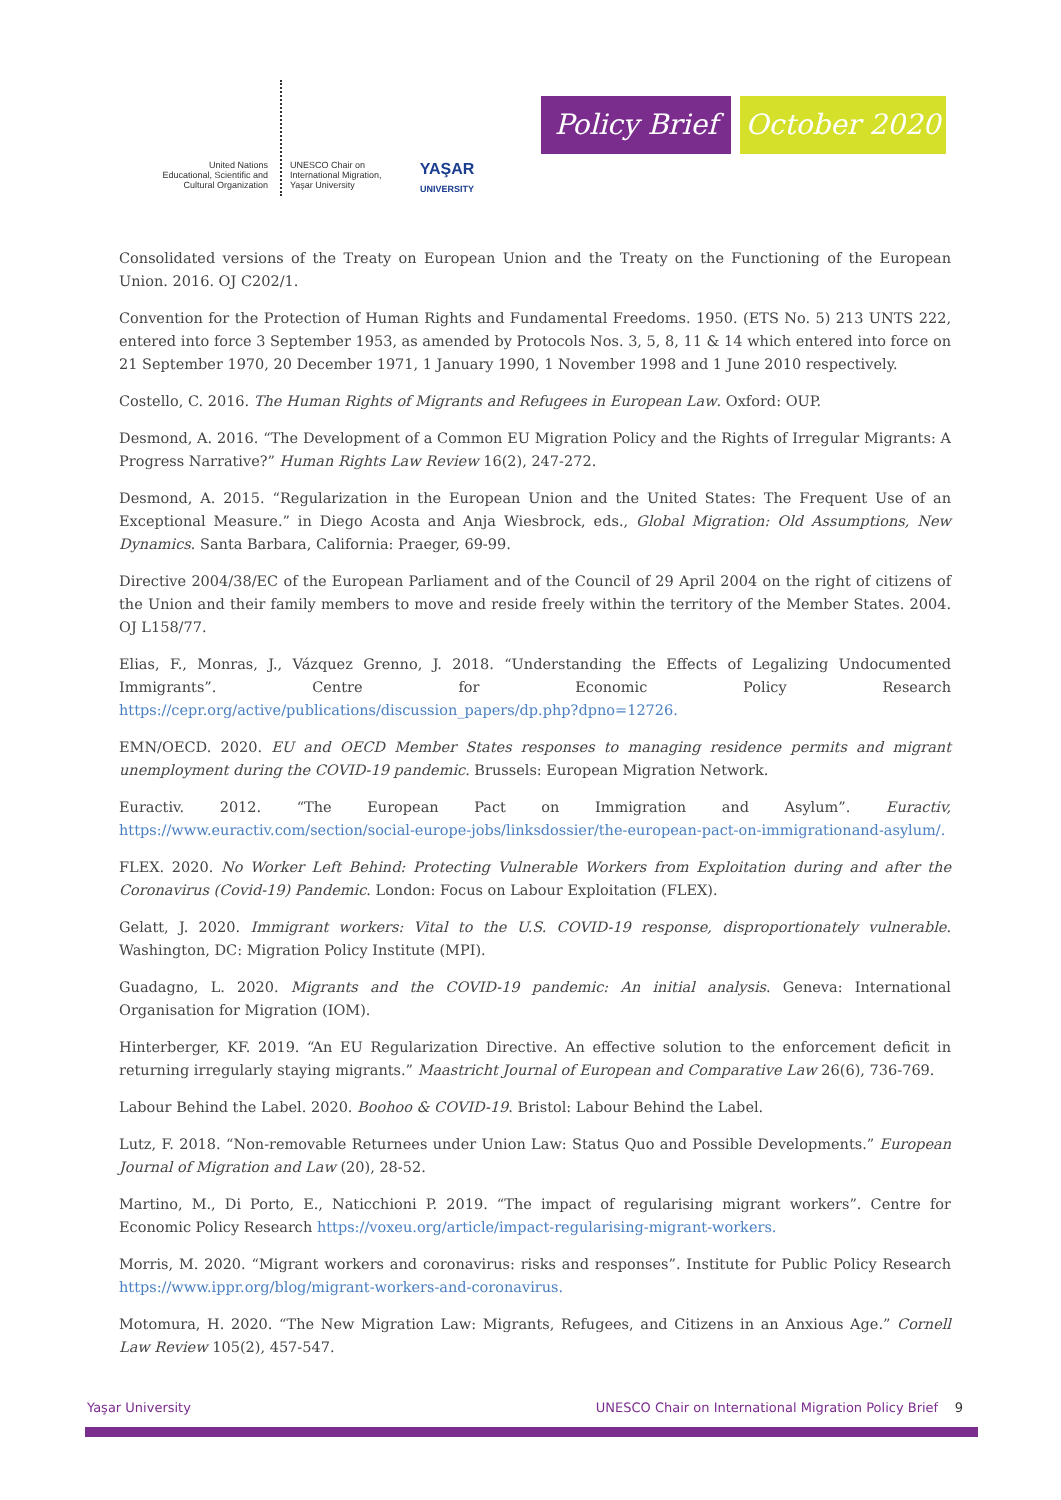United Nations
Educational, Scientific and
Cultural Organization
UNESCO Chair on
International Migration,
Yaşar University
YAŞAR
UNIVERSITY
Policy Brief
October 2020
Consolidated versions of the Treaty on European Union and the Treaty on the Functioning of the European Union. 2016. OJ C202/1.
Convention for the Protection of Human Rights and Fundamental Freedoms. 1950. (ETS No. 5) 213 UNTS 222, entered into force 3 September 1953, as amended by Protocols Nos. 3, 5, 8, 11 & 14 which entered into force on 21 September 1970, 20 December 1971, 1 January 1990, 1 November 1998 and 1 June 2010 respectively.
Costello, C. 2016. The Human Rights of Migrants and Refugees in European Law. Oxford: OUP.
Desmond, A. 2016. “The Development of a Common EU Migration Policy and the Rights of Irregular Migrants: A Progress Narrative?” Human Rights Law Review 16(2), 247-272.
Desmond, A. 2015. “Regularization in the European Union and the United States: The Frequent Use of an Exceptional Measure.” in Diego Acosta and Anja Wiesbrock, eds., Global Migration: Old Assumptions, New Dynamics. Santa Barbara, California: Praeger, 69-99.
Directive 2004/38/EC of the European Parliament and of the Council of 29 April 2004 on the right of citizens of the Union and their family members to move and reside freely within the territory of the Member States. 2004. OJ L158/77.
Elias, F., Monras, J., Vázquez Grenno, J. 2018. “Understanding the Effects of Legalizing Undocumented Immigrants”. Centre for Economic Policy Research https://cepr.org/active/publications/discussion_papers/dp.php?dpno=12726.
EMN/OECD. 2020. EU and OECD Member States responses to managing residence permits and migrant unemployment during the COVID-19 pandemic. Brussels: European Migration Network.
Euractiv. 2012. “The European Pact on Immigration and Asylum”. Euractiv, https://www.euractiv.com/section/social-europe-jobs/linksdossier/the-european-pact-on-immigrationand-asylum/.
FLEX. 2020. No Worker Left Behind: Protecting Vulnerable Workers from Exploitation during and after the Coronavirus (Covid-19) Pandemic. London: Focus on Labour Exploitation (FLEX).
Gelatt, J. 2020. Immigrant workers: Vital to the U.S. COVID-19 response, disproportionately vulnerable. Washington, DC: Migration Policy Institute (MPI).
Guadagno, L. 2020. Migrants and the COVID-19 pandemic: An initial analysis. Geneva: International Organisation for Migration (IOM).
Hinterberger, KF. 2019. “An EU Regularization Directive. An effective solution to the enforcement deficit in returning irregularly staying migrants.” Maastricht Journal of European and Comparative Law 26(6), 736-769.
Labour Behind the Label. 2020. Boohoo & COVID-19. Bristol: Labour Behind the Label.
Lutz, F. 2018. “Non-removable Returnees under Union Law: Status Quo and Possible Developments.” European Journal of Migration and Law (20), 28-52.
Martino, M., Di Porto, E., Naticchioni P. 2019. “The impact of regularising migrant workers”. Centre for Economic Policy Research https://voxeu.org/article/impact-regularising-migrant-workers.
Morris, M. 2020. “Migrant workers and coronavirus: risks and responses”. Institute for Public Policy Research https://www.ippr.org/blog/migrant-workers-and-coronavirus.
Motomura, H. 2020. “The New Migration Law: Migrants, Refugees, and Citizens in an Anxious Age.” Cornell Law Review 105(2), 457-547.
Yaşar University UNESCO Chair on International Migration Policy Brief 9